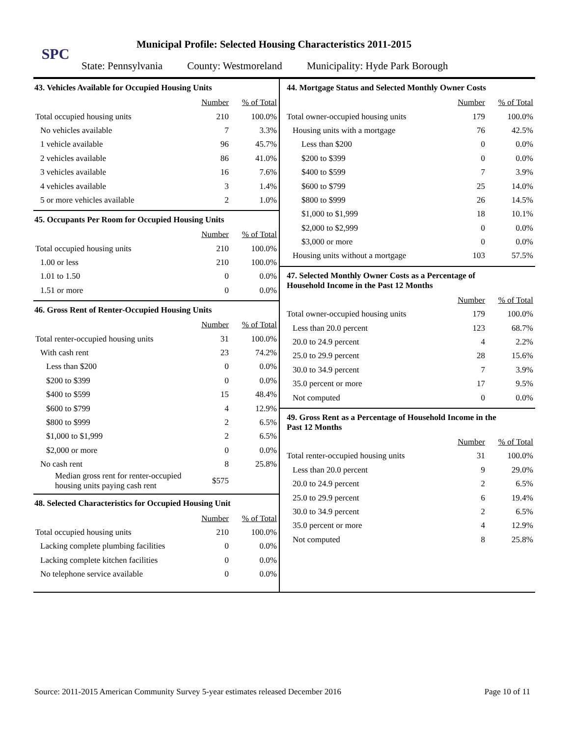SPC
Municipal Profile: Selected Housing Characteristics 2011-2015
State: Pennsylvania County: Westmoreland Municipality: Hyde Park Borough
43. Vehicles Available for Occupied Housing Units
| | Number | % of Total |
| --- | --- | --- |
| Total occupied housing units | 210 | 100.0% |
| No vehicles available | 7 | 3.3% |
| 1 vehicle available | 96 | 45.7% |
| 2 vehicles available | 86 | 41.0% |
| 3 vehicles available | 16 | 7.6% |
| 4 vehicles available | 3 | 1.4% |
| 5 or more vehicles available | 2 | 1.0% |
45. Occupants Per Room for Occupied Housing Units
| | Number | % of Total |
| --- | --- | --- |
| Total occupied housing units | 210 | 100.0% |
| 1.00 or less | 210 | 100.0% |
| 1.01 to 1.50 | 0 | 0.0% |
| 1.51 or more | 0 | 0.0% |
46. Gross Rent of Renter-Occupied Housing Units
| | Number | % of Total |
| --- | --- | --- |
| Total renter-occupied housing units | 31 | 100.0% |
| With cash rent | 23 | 74.2% |
| Less than $200 | 0 | 0.0% |
| $200 to $399 | 0 | 0.0% |
| $400 to $599 | 15 | 48.4% |
| $600 to $799 | 4 | 12.9% |
| $800 to $999 | 2 | 6.5% |
| $1,000 to $1,999 | 2 | 6.5% |
| $2,000 or more | 0 | 0.0% |
| No cash rent | 8 | 25.8% |
| Median gross rent for renter-occupied housing units paying cash rent | $575 | |
48. Selected Characteristics for Occupied Housing Unit
| | Number | % of Total |
| --- | --- | --- |
| Total occupied housing units | 210 | 100.0% |
| Lacking complete plumbing facilities | 0 | 0.0% |
| Lacking complete kitchen facilities | 0 | 0.0% |
| No telephone service available | 0 | 0.0% |
44. Mortgage Status and Selected Monthly Owner Costs
| | Number | % of Total |
| --- | --- | --- |
| Total owner-occupied housing units | 179 | 100.0% |
| Housing units with a mortgage | 76 | 42.5% |
| Less than $200 | 0 | 0.0% |
| $200 to $399 | 0 | 0.0% |
| $400 to $599 | 7 | 3.9% |
| $600 to $799 | 25 | 14.0% |
| $800 to $999 | 26 | 14.5% |
| $1,000 to $1,999 | 18 | 10.1% |
| $2,000 to $2,999 | 0 | 0.0% |
| $3,000 or more | 0 | 0.0% |
| Housing units without a mortgage | 103 | 57.5% |
47. Selected Monthly Owner Costs as a Percentage of
Household Income in the Past 12 Months
| | Number | % of Total |
| --- | --- | --- |
| Total owner-occupied housing units | 179 | 100.0% |
| Less than 20.0 percent | 123 | 68.7% |
| 20.0 to 24.9 percent | 4 | 2.2% |
| 25.0 to 29.9 percent | 28 | 15.6% |
| 30.0 to 34.9 percent | 7 | 3.9% |
| 35.0 percent or more | 17 | 9.5% |
| Not computed | 0 | 0.0% |
49. Gross Rent as a Percentage of Household Income in the
Past 12 Months
| | Number | % of Total |
| --- | --- | --- |
| Total renter-occupied housing units | 31 | 100.0% |
| Less than 20.0 percent | 9 | 29.0% |
| 20.0 to 24.9 percent | 2 | 6.5% |
| 25.0 to 29.9 percent | 6 | 19.4% |
| 30.0 to 34.9 percent | 2 | 6.5% |
| 35.0 percent or more | 4 | 12.9% |
| Not computed | 8 | 25.8% |
Source: 2011-2015 American Community Survey 5-year estimates released December 2016 Page 10 of 11